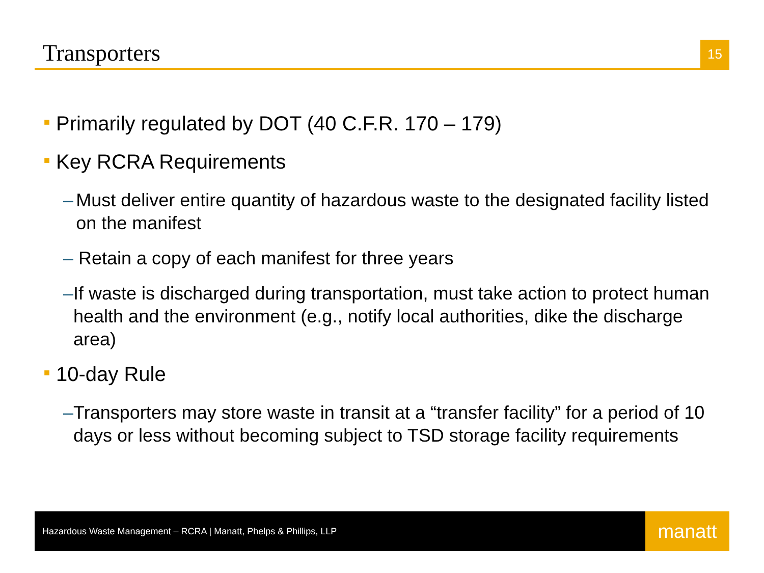Transporters
15
■ Primarily regulated by DOT (40 C.F.R. 170 – 179)
■ Key RCRA Requirements
– Must deliver entire quantity of hazardous waste to the designated facility listed on the manifest
– Retain a copy of each manifest for three years
– If waste is discharged during transportation, must take action to protect human health and the environment (e.g., notify local authorities, dike the discharge area)
■ 10-day Rule
– Transporters may store waste in transit at a “transfer facility” for a period of 10 days or less without becoming subject to TSD storage facility requirements
Hazardous Waste Management – RCRA | Manatt, Phelps & Phillips, LLP
manatt